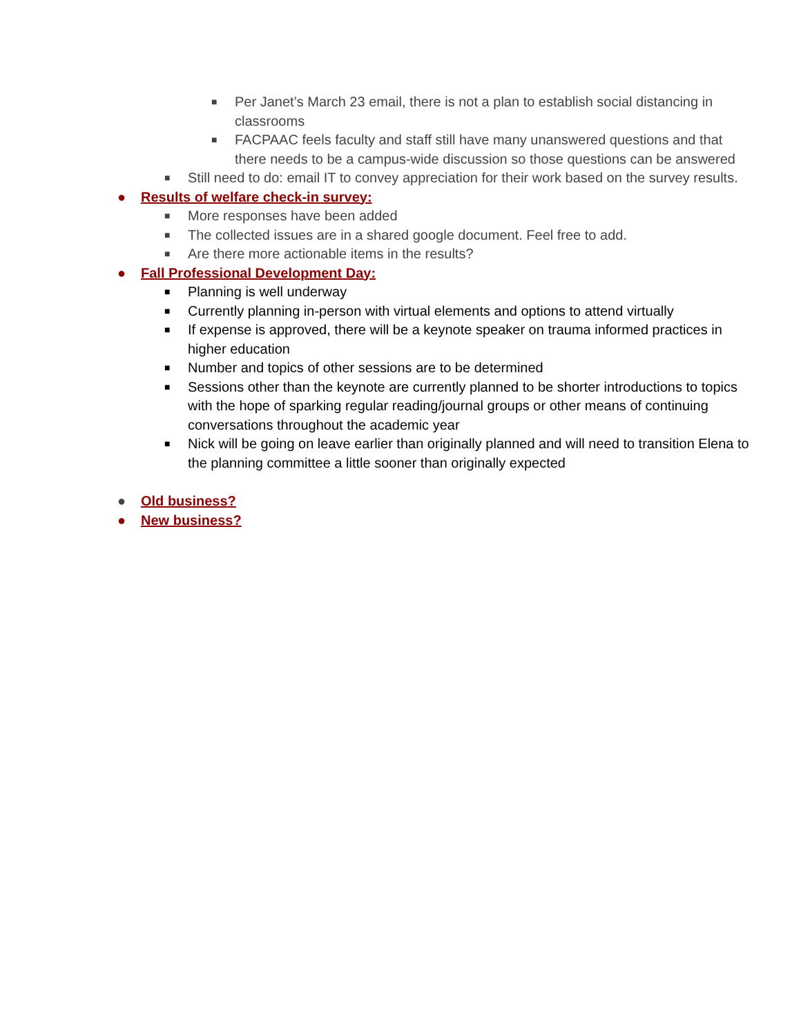■ Per Janet’s March 23 email, there is not a plan to establish social distancing in classrooms
■ FACPAAC feels faculty and staff still have many unanswered questions and that there needs to be a campus-wide discussion so those questions can be answered
■ Still need to do: email IT to convey appreciation for their work based on the survey results.
● Results of welfare check-in survey:
■ More responses have been added
■ The collected issues are in a shared google document. Feel free to add.
■ Are there more actionable items in the results?
● Fall Professional Development Day:
■ Planning is well underway
■ Currently planning in-person with virtual elements and options to attend virtually
■ If expense is approved, there will be a keynote speaker on trauma informed practices in higher education
■ Number and topics of other sessions are to be determined
■ Sessions other than the keynote are currently planned to be shorter introductions to topics with the hope of sparking regular reading/journal groups or other means of continuing conversations throughout the academic year
■ Nick will be going on leave earlier than originally planned and will need to transition Elena to the planning committee a little sooner than originally expected
● Old business?
● New business?